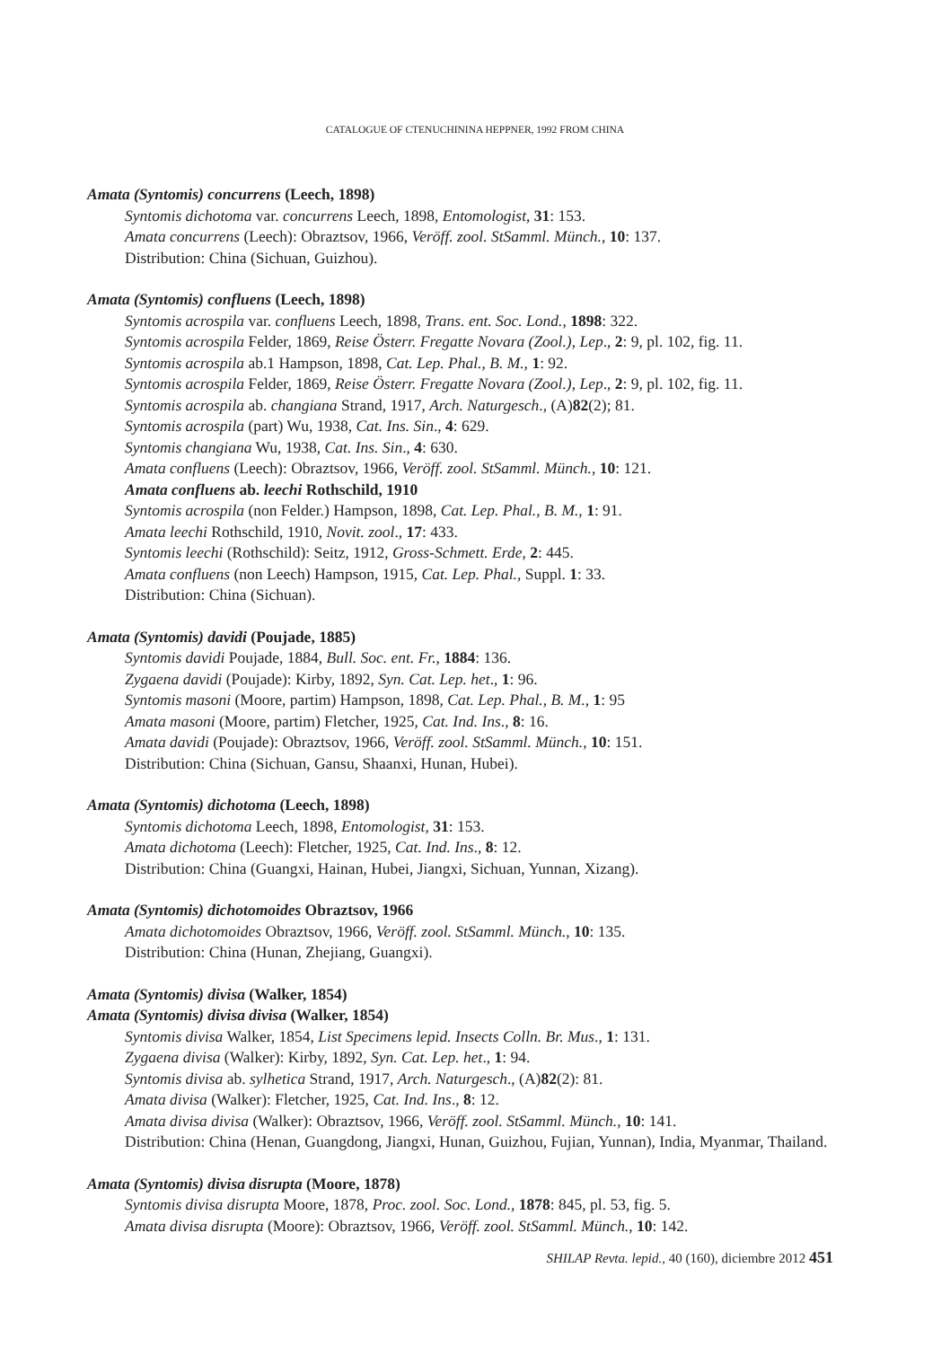CATALOGUE OF CTENUCHININA HEPPNER, 1992 FROM CHINA
Amata (Syntomis) concurrens (Leech, 1898)
Syntomis dichotoma var. concurrens Leech, 1898, Entomologist, 31: 153.
Amata concurrens (Leech): Obraztsov, 1966, Veröff. zool. StSamml. Münch., 10: 137.
Distribution: China (Sichuan, Guizhou).
Amata (Syntomis) confluens (Leech, 1898)
Syntomis acrospila var. confluens Leech, 1898, Trans. ent. Soc. Lond., 1898: 322.
Syntomis acrospila Felder, 1869, Reise Österr. Fregatte Novara (Zool.), Lep., 2: 9, pl. 102, fig. 11.
Syntomis acrospila ab.1 Hampson, 1898, Cat. Lep. Phal., B. M., 1: 92.
Syntomis acrospila Felder, 1869, Reise Österr. Fregatte Novara (Zool.), Lep., 2: 9, pl. 102, fig. 11.
Syntomis acrospila ab. changiana Strand, 1917, Arch. Naturgesch., (A)82(2); 81.
Syntomis acrospila (part) Wu, 1938, Cat. Ins. Sin., 4: 629.
Syntomis changiana Wu, 1938, Cat. Ins. Sin., 4: 630.
Amata confluens (Leech): Obraztsov, 1966, Veröff. zool. StSamml. Münch., 10: 121.
Amata confluens ab. leechi Rothschild, 1910
Syntomis acrospila (non Felder.) Hampson, 1898, Cat. Lep. Phal., B. M., 1: 91.
Amata leechi Rothschild, 1910, Novit. zool., 17: 433.
Syntomis leechi (Rothschild): Seitz, 1912, Gross-Schmett. Erde, 2: 445.
Amata confluens (non Leech) Hampson, 1915, Cat. Lep. Phal., Suppl. 1: 33.
Distribution: China (Sichuan).
Amata (Syntomis) davidi (Poujade, 1885)
Syntomis davidi Poujade, 1884, Bull. Soc. ent. Fr., 1884: 136.
Zygaena davidi (Poujade): Kirby, 1892, Syn. Cat. Lep. het., 1: 96.
Syntomis masoni (Moore, partim) Hampson, 1898, Cat. Lep. Phal., B. M., 1: 95
Amata masoni (Moore, partim) Fletcher, 1925, Cat. Ind. Ins., 8: 16.
Amata davidi (Poujade): Obraztsov, 1966, Veröff. zool. StSamml. Münch., 10: 151.
Distribution: China (Sichuan, Gansu, Shaanxi, Hunan, Hubei).
Amata (Syntomis) dichotoma (Leech, 1898)
Syntomis dichotoma Leech, 1898, Entomologist, 31: 153.
Amata dichotoma (Leech): Fletcher, 1925, Cat. Ind. Ins., 8: 12.
Distribution: China (Guangxi, Hainan, Hubei, Jiangxi, Sichuan, Yunnan, Xizang).
Amata (Syntomis) dichotomoides Obraztsov, 1966
Amata dichotomoides Obraztsov, 1966, Veröff. zool. StSamml. Münch., 10: 135.
Distribution: China (Hunan, Zhejiang, Guangxi).
Amata (Syntomis) divisa (Walker, 1854)
Amata (Syntomis) divisa divisa (Walker, 1854)
Syntomis divisa Walker, 1854, List Specimens lepid. Insects Colln. Br. Mus., 1: 131.
Zygaena divisa (Walker): Kirby, 1892, Syn. Cat. Lep. het., 1: 94.
Syntomis divisa ab. sylhetica Strand, 1917, Arch. Naturgesch., (A)82(2): 81.
Amata divisa (Walker): Fletcher, 1925, Cat. Ind. Ins., 8: 12.
Amata divisa divisa (Walker): Obraztsov, 1966, Veröff. zool. StSamml. Münch., 10: 141.
Distribution: China (Henan, Guangdong, Jiangxi, Hunan, Guizhou, Fujian, Yunnan), India, Myanmar, Thailand.
Amata (Syntomis) divisa disrupta (Moore, 1878)
Syntomis divisa disrupta Moore, 1878, Proc. zool. Soc. Lond., 1878: 845, pl. 53, fig. 5.
Amata divisa disrupta (Moore): Obraztsov, 1966, Veröff. zool. StSamml. Münch., 10: 142.
SHILAP Revta. lepid., 40 (160), diciembre 2012 451